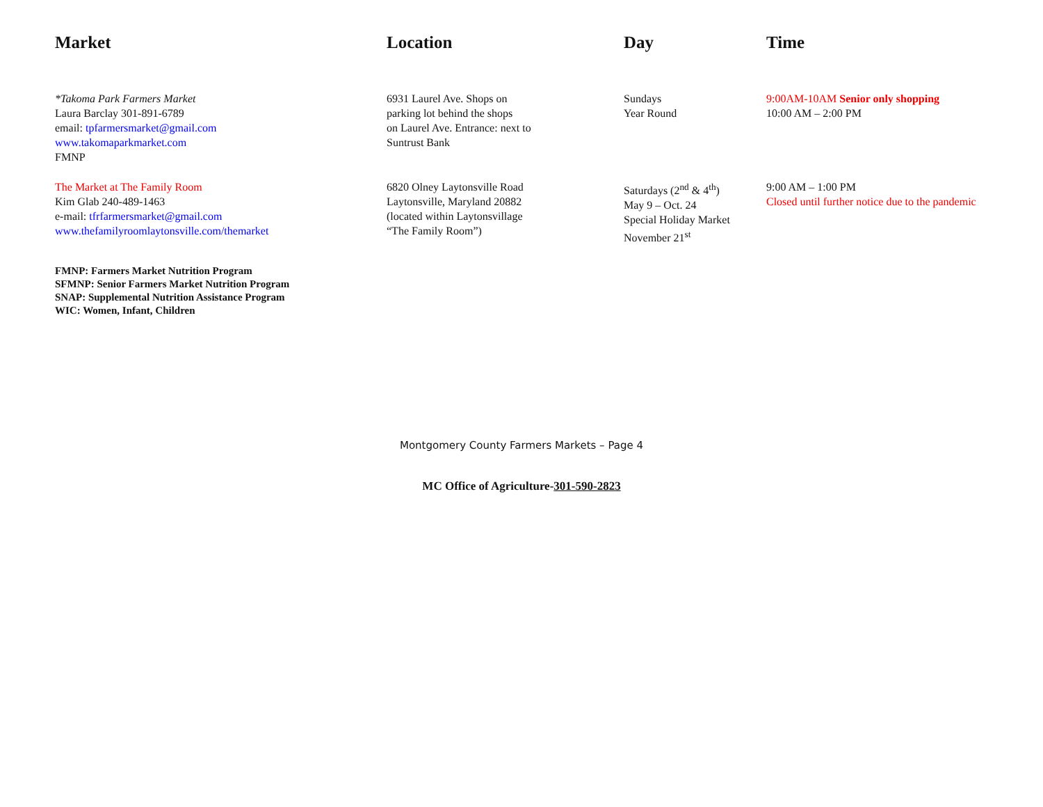| Market | Location | Day | Time |
| --- | --- | --- | --- |
| *Takoma Park Farmers Market Laura Barclay 301-891-6789 email: tpfarmersmarket@gmail.com www.takomaparkmarket.com FMNP | 6931 Laurel Ave. Shops on parking lot behind the shops on Laurel Ave. Entrance: next to Suntrust Bank | Sundays Year Round | 9:00AM-10AM Senior only shopping 10:00 AM – 2:00 PM |
| The Market at The Family Room Kim Glab 240-489-1463 e-mail: tfrfarmersmarket@gmail.com www.thefamilyroomlaytonsville.com/themarket | 6820 Olney Laytonsville Road Laytonsville, Maryland 20882 (located within Laytonsvillage “The Family Room”) | Saturdays (2<sup>nd</sup> & 4<sup>th</sup>) May 9 – Oct. 24 Special Holiday Market November 21<sup>st</sup> | 9:00 AM – 1:00 PM Closed until further notice due to the pandemic |
FMNP: Farmers Market Nutrition Program
SFMNP: Senior Farmers Market Nutrition Program
SNAP: Supplemental Nutrition Assistance Program
WIC: Women, Infant, Children
Montgomery County Farmers Markets – Page 4
MC Office of Agriculture-301-590-2823